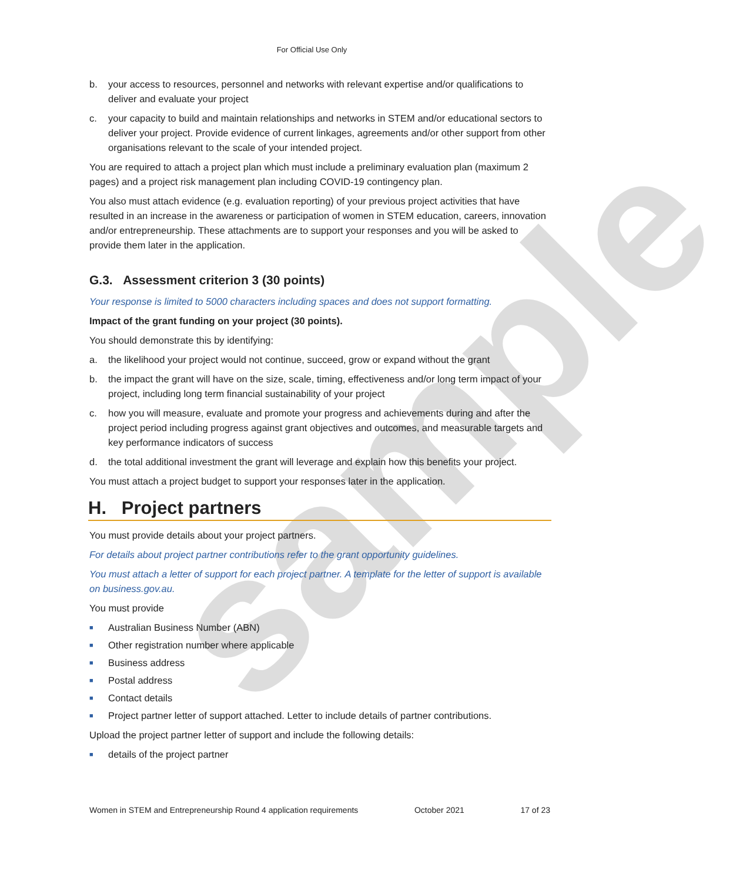sample
For Official Use Only
b. your access to resources, personnel and networks with relevant expertise and/or qualifications to deliver and evaluate your project
c. your capacity to build and maintain relationships and networks in STEM and/or educational sectors to deliver your project. Provide evidence of current linkages, agreements and/or other support from other organisations relevant to the scale of your intended project.
You are required to attach a project plan which must include a preliminary evaluation plan (maximum 2 pages) and a project risk management plan including COVID-19 contingency plan.
You also must attach evidence (e.g. evaluation reporting) of your previous project activities that have resulted in an increase in the awareness or participation of women in STEM education, careers, innovation and/or entrepreneurship. These attachments are to support your responses and you will be asked to provide them later in the application.
G.3. Assessment criterion 3 (30 points)
Your response is limited to 5000 characters including spaces and does not support formatting.
Impact of the grant funding on your project (30 points).
You should demonstrate this by identifying:
a. the likelihood your project would not continue, succeed, grow or expand without the grant
b. the impact the grant will have on the size, scale, timing, effectiveness and/or long term impact of your project, including long term financial sustainability of your project
c. how you will measure, evaluate and promote your progress and achievements during and after the project period including progress against grant objectives and outcomes, and measurable targets and key performance indicators of success
d. the total additional investment the grant will leverage and explain how this benefits your project.
You must attach a project budget to support your responses later in the application.
H. Project partners
You must provide details about your project partners.
For details about project partner contributions refer to the grant opportunity guidelines.
You must attach a letter of support for each project partner. A template for the letter of support is available on business.gov.au.
You must provide
■ Australian Business Number (ABN)
■ Other registration number where applicable
■ Business address
■ Postal address
■ Contact details
■ Project partner letter of support attached. Letter to include details of partner contributions.
Upload the project partner letter of support and include the following details:
■ details of the project partner
Women in STEM and Entrepreneurship Round 4 application requirements October 2021 17 of 23